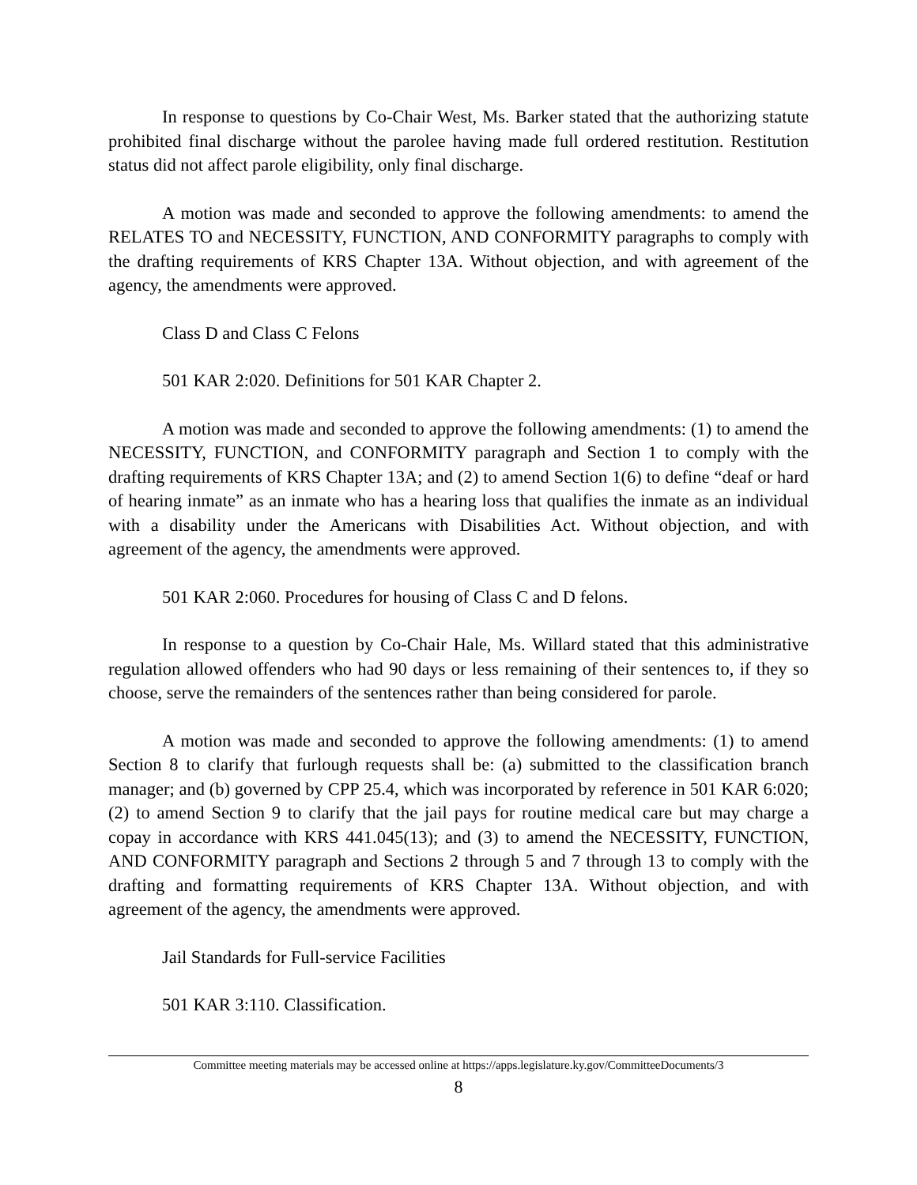In response to questions by Co-Chair West, Ms. Barker stated that the authorizing statute prohibited final discharge without the parolee having made full ordered restitution. Restitution status did not affect parole eligibility, only final discharge.
A motion was made and seconded to approve the following amendments: to amend the RELATES TO and NECESSITY, FUNCTION, AND CONFORMITY paragraphs to comply with the drafting requirements of KRS Chapter 13A. Without objection, and with agreement of the agency, the amendments were approved.
Class D and Class C Felons
501 KAR 2:020. Definitions for 501 KAR Chapter 2.
A motion was made and seconded to approve the following amendments: (1) to amend the NECESSITY, FUNCTION, and CONFORMITY paragraph and Section 1 to comply with the drafting requirements of KRS Chapter 13A; and (2) to amend Section 1(6) to define “deaf or hard of hearing inmate” as an inmate who has a hearing loss that qualifies the inmate as an individual with a disability under the Americans with Disabilities Act. Without objection, and with agreement of the agency, the amendments were approved.
501 KAR 2:060. Procedures for housing of Class C and D felons.
In response to a question by Co-Chair Hale, Ms. Willard stated that this administrative regulation allowed offenders who had 90 days or less remaining of their sentences to, if they so choose, serve the remainders of the sentences rather than being considered for parole.
A motion was made and seconded to approve the following amendments: (1) to amend Section 8 to clarify that furlough requests shall be: (a) submitted to the classification branch manager; and (b) governed by CPP 25.4, which was incorporated by reference in 501 KAR 6:020; (2) to amend Section 9 to clarify that the jail pays for routine medical care but may charge a copay in accordance with KRS 441.045(13); and (3) to amend the NECESSITY, FUNCTION, AND CONFORMITY paragraph and Sections 2 through 5 and 7 through 13 to comply with the drafting and formatting requirements of KRS Chapter 13A. Without objection, and with agreement of the agency, the amendments were approved.
Jail Standards for Full-service Facilities
501 KAR 3:110. Classification.
Committee meeting materials may be accessed online at https://apps.legislature.ky.gov/CommitteeDocuments/3
8